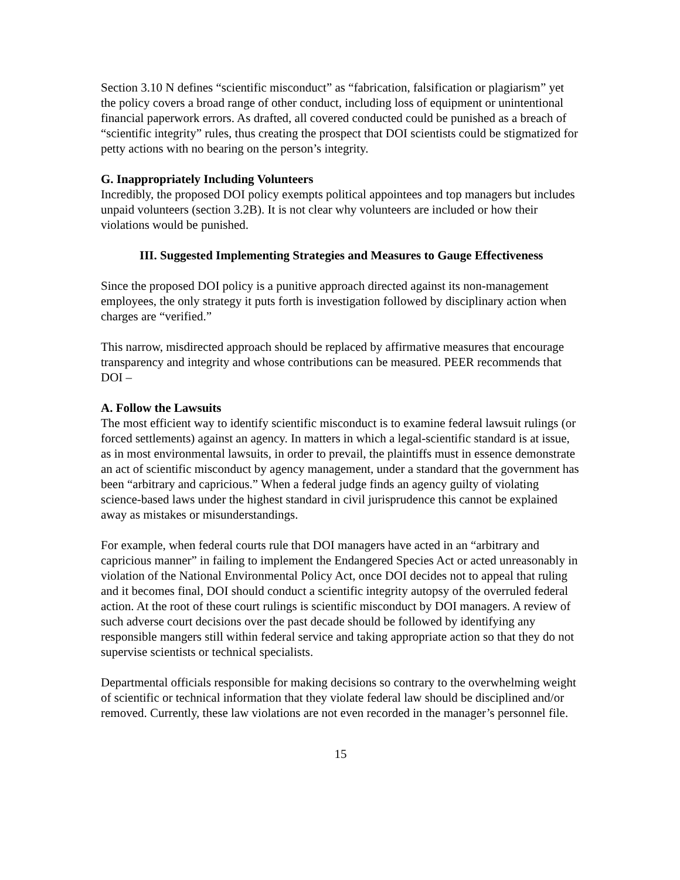Section 3.10 N defines “scientific misconduct” as “fabrication, falsification or plagiarism” yet the policy covers a broad range of other conduct, including loss of equipment or unintentional financial paperwork errors. As drafted, all covered conducted could be punished as a breach of “scientific integrity” rules, thus creating the prospect that DOI scientists could be stigmatized for petty actions with no bearing on the person’s integrity.
G. Inappropriately Including Volunteers
Incredibly, the proposed DOI policy exempts political appointees and top managers but includes unpaid volunteers (section 3.2B). It is not clear why volunteers are included or how their violations would be punished.
III. Suggested Implementing Strategies and Measures to Gauge Effectiveness
Since the proposed DOI policy is a punitive approach directed against its non-management employees, the only strategy it puts forth is investigation followed by disciplinary action when charges are “verified.”
This narrow, misdirected approach should be replaced by affirmative measures that encourage transparency and integrity and whose contributions can be measured. PEER recommends that DOI –
A. Follow the Lawsuits
The most efficient way to identify scientific misconduct is to examine federal lawsuit rulings (or forced settlements) against an agency. In matters in which a legal-scientific standard is at issue, as in most environmental lawsuits, in order to prevail, the plaintiffs must in essence demonstrate an act of scientific misconduct by agency management, under a standard that the government has been “arbitrary and capricious.” When a federal judge finds an agency guilty of violating science-based laws under the highest standard in civil jurisprudence this cannot be explained away as mistakes or misunderstandings.
For example, when federal courts rule that DOI managers have acted in an “arbitrary and capricious manner” in failing to implement the Endangered Species Act or acted unreasonably in violation of the National Environmental Policy Act, once DOI decides not to appeal that ruling and it becomes final, DOI should conduct a scientific integrity autopsy of the overruled federal action. At the root of these court rulings is scientific misconduct by DOI managers. A review of such adverse court decisions over the past decade should be followed by identifying any responsible mangers still within federal service and taking appropriate action so that they do not supervise scientists or technical specialists.
Departmental officials responsible for making decisions so contrary to the overwhelming weight of scientific or technical information that they violate federal law should be disciplined and/or removed. Currently, these law violations are not even recorded in the manager’s personnel file.
15